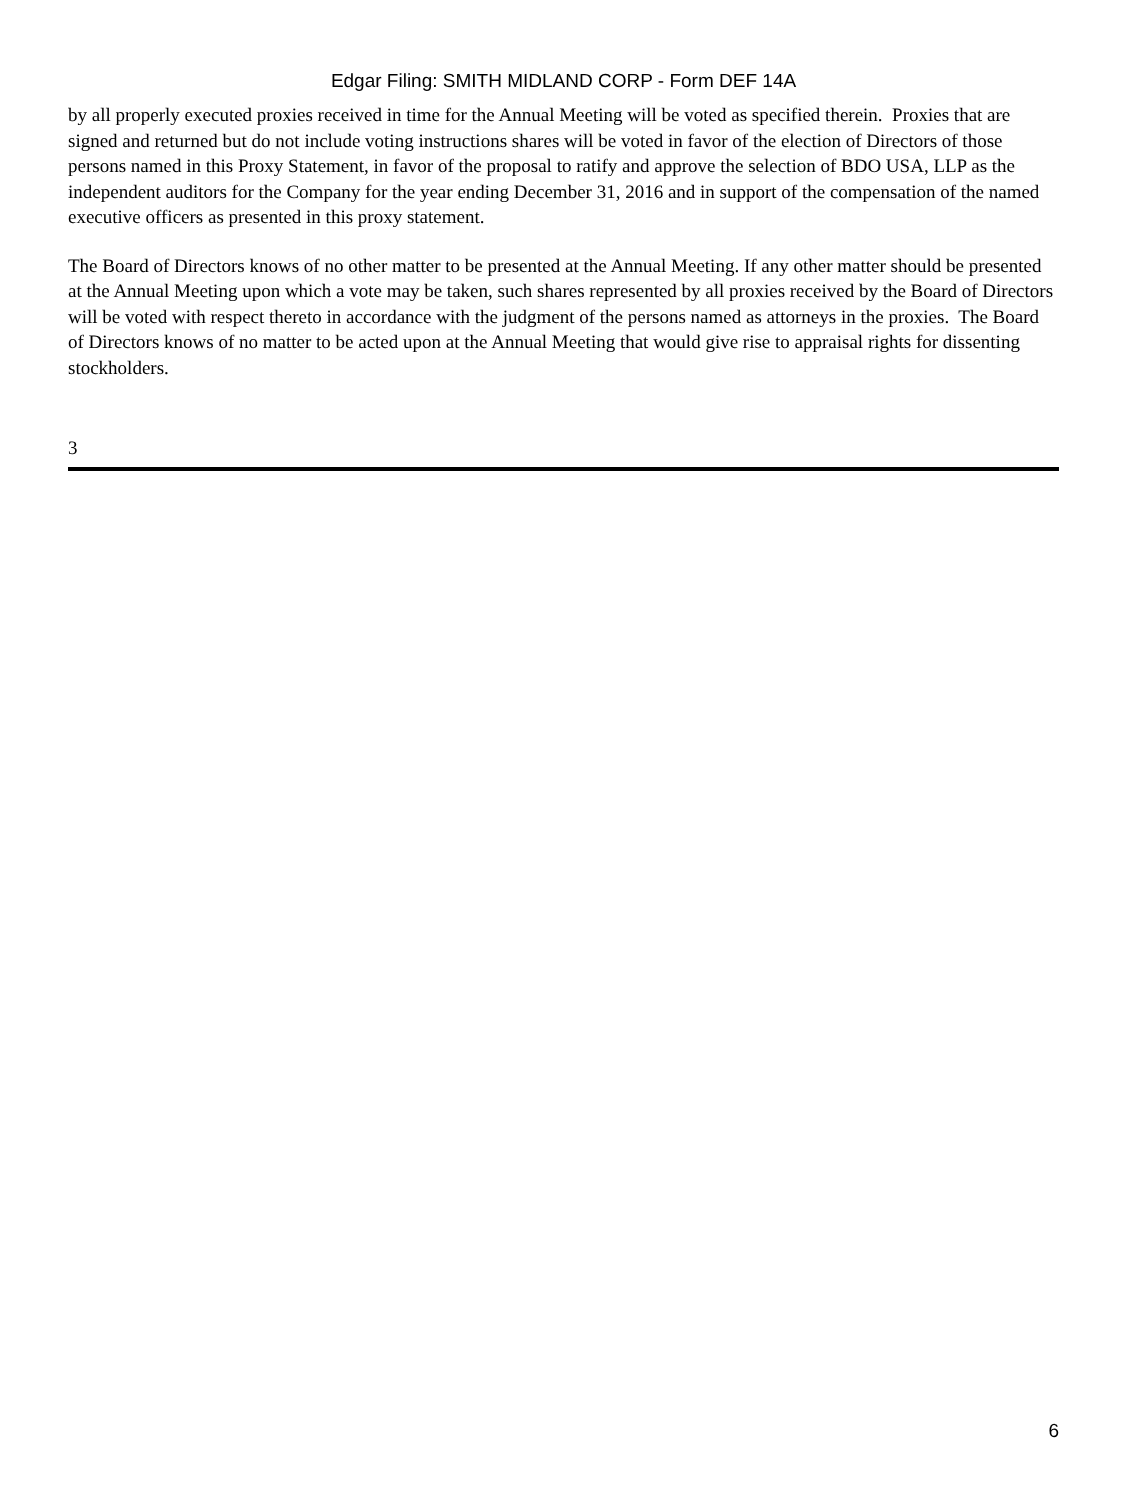Edgar Filing: SMITH MIDLAND CORP - Form DEF 14A
by all properly executed proxies received in time for the Annual Meeting will be voted as specified therein. Proxies that are signed and returned but do not include voting instructions shares will be voted in favor of the election of Directors of those persons named in this Proxy Statement, in favor of the proposal to ratify and approve the selection of BDO USA, LLP as the independent auditors for the Company for the year ending December 31, 2016 and in support of the compensation of the named executive officers as presented in this proxy statement.
The Board of Directors knows of no other matter to be presented at the Annual Meeting. If any other matter should be presented at the Annual Meeting upon which a vote may be taken, such shares represented by all proxies received by the Board of Directors will be voted with respect thereto in accordance with the judgment of the persons named as attorneys in the proxies. The Board of Directors knows of no matter to be acted upon at the Annual Meeting that would give rise to appraisal rights for dissenting stockholders.
3
6